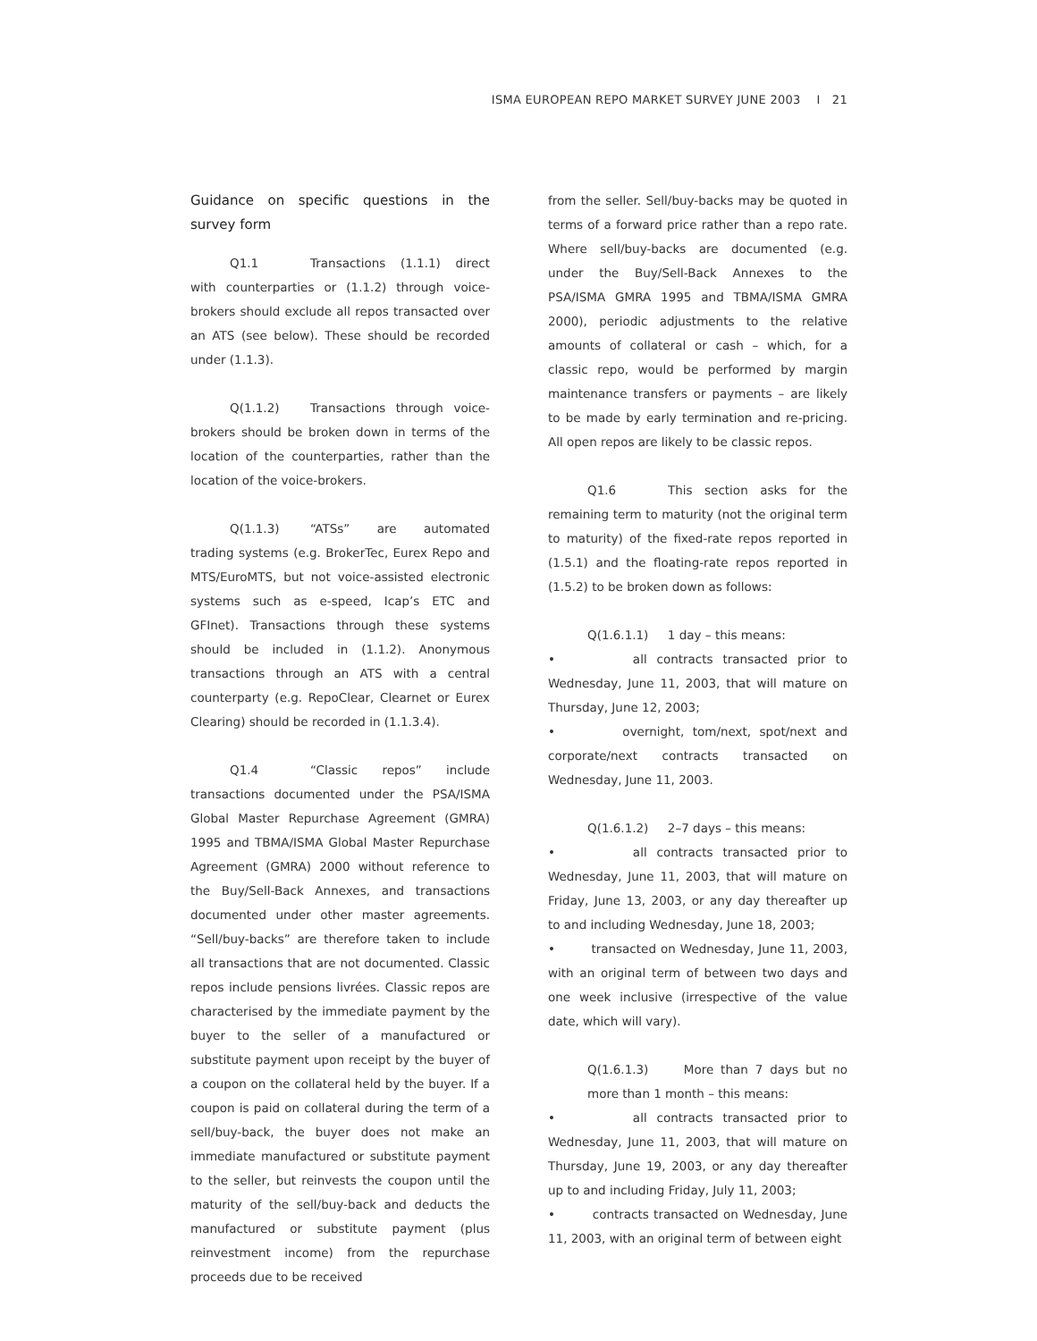ISMA EUROPEAN REPO MARKET SURVEY JUNE 2003 I 21
Guidance on specific questions in the survey form
Q1.1 Transactions (1.1.1) direct with counterparties or (1.1.2) through voice-brokers should exclude all repos transacted over an ATS (see below). These should be recorded under (1.1.3).
Q(1.1.2) Transactions through voice-brokers should be broken down in terms of the location of the counterparties, rather than the location of the voice-brokers.
Q(1.1.3) “ATSs” are automated trading systems (e.g. BrokerTec, Eurex Repo and MTS/EuroMTS, but not voice-assisted electronic systems such as e-speed, Icap’s ETC and GFInet). Transactions through these systems should be included in (1.1.2). Anonymous transactions through an ATS with a central counterparty (e.g. RepoClear, Clearnet or Eurex Clearing) should be recorded in (1.1.3.4).
Q1.4 “Classic repos” include transactions documented under the PSA/ISMA Global Master Repurchase Agreement (GMRA) 1995 and TBMA/ISMA Global Master Repurchase Agreement (GMRA) 2000 without reference to the Buy/Sell-Back Annexes, and transactions documented under other master agreements. “Sell/buy-backs” are therefore taken to include all transactions that are not documented. Classic repos include pensions livrées. Classic repos are characterised by the immediate payment by the buyer to the seller of a manufactured or substitute payment upon receipt by the buyer of a coupon on the collateral held by the buyer. If a coupon is paid on collateral during the term of a sell/buy-back, the buyer does not make an immediate manufactured or substitute payment to the seller, but reinvests the coupon until the maturity of the sell/buy-back and deducts the manufactured or substitute payment (plus reinvestment income) from the repurchase proceeds due to be received
from the seller. Sell/buy-backs may be quoted in terms of a forward price rather than a repo rate. Where sell/buy-backs are documented (e.g. under the Buy/Sell-Back Annexes to the PSA/ISMA GMRA 1995 and TBMA/ISMA GMRA 2000), periodic adjustments to the relative amounts of collateral or cash – which, for a classic repo, would be performed by margin maintenance transfers or payments – are likely to be made by early termination and re-pricing. All open repos are likely to be classic repos.
Q1.6 This section asks for the remaining term to maturity (not the original term to maturity) of the fixed-rate repos reported in (1.5.1) and the floating-rate repos reported in (1.5.2) to be broken down as follows:
Q(1.6.1.1) 1 day – this means:
• all contracts transacted prior to Wednesday, June 11, 2003, that will mature on Thursday, June 12, 2003;
• overnight, tom/next, spot/next and corporate/next contracts transacted on Wednesday, June 11, 2003.
Q(1.6.1.2) 2–7 days – this means:
• all contracts transacted prior to Wednesday, June 11, 2003, that will mature on Friday, June 13, 2003, or any day thereafter up to and including Wednesday, June 18, 2003;
• transacted on Wednesday, June 11, 2003, with an original term of between two days and one week inclusive (irrespective of the value date, which will vary).
Q(1.6.1.3) More than 7 days but no more than 1 month – this means:
• all contracts transacted prior to Wednesday, June 11, 2003, that will mature on Thursday, June 19, 2003, or any day thereafter up to and including Friday, July 11, 2003;
• contracts transacted on Wednesday, June 11, 2003, with an original term of between eight